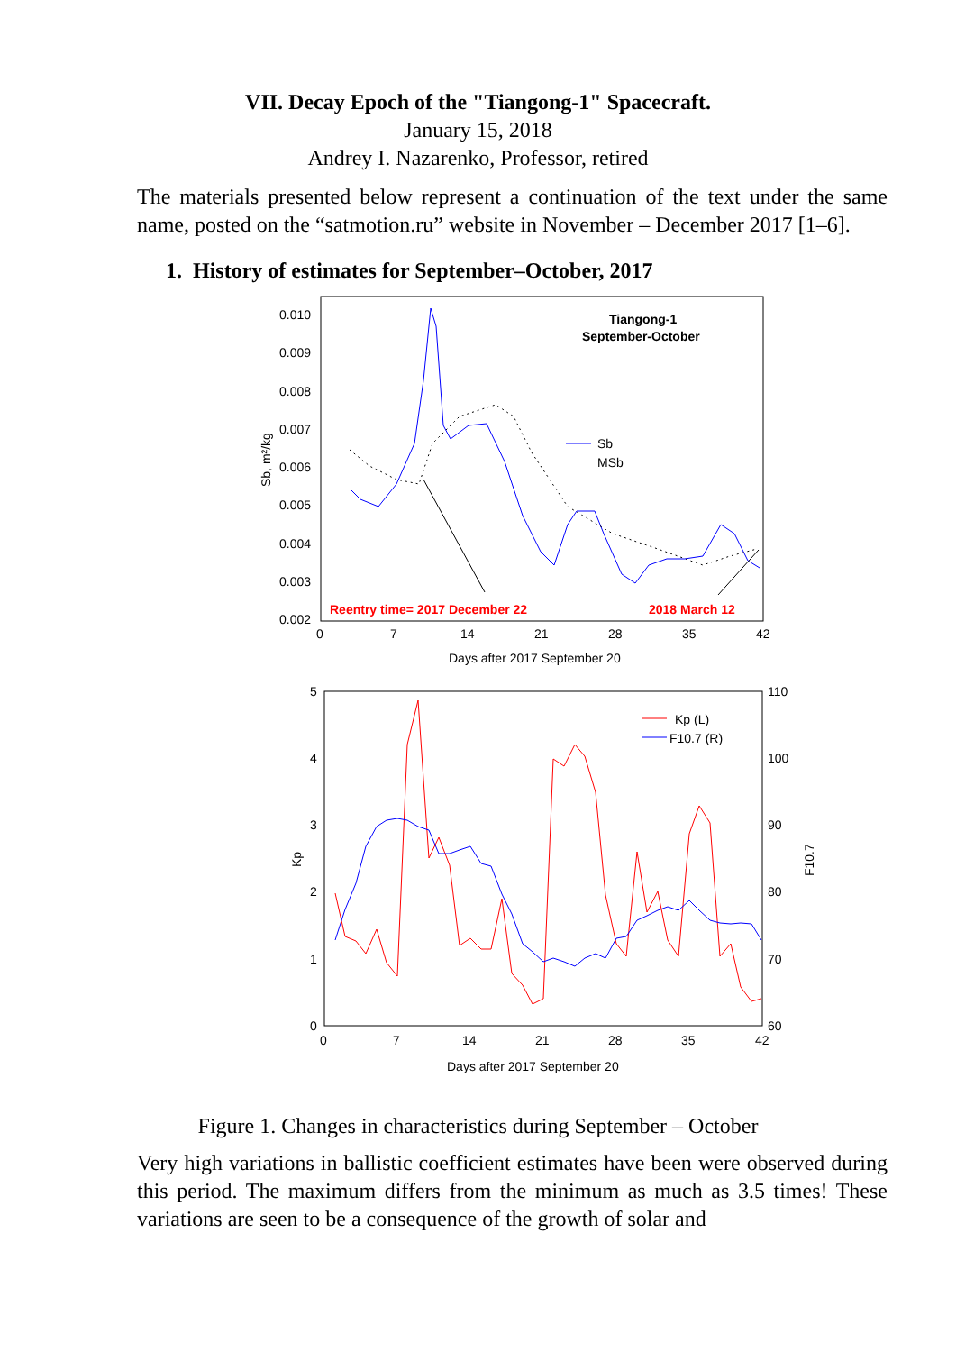VII. Decay Epoch of the "Tiangong-1" Spacecraft.
January 15, 2018
Andrey I. Nazarenko, Professor, retired
The materials presented below represent a continuation of the text under the same name, posted on the “satmotion.ru” website in November – December 2017 [1–6].
1. History of estimates for September–October, 2017
0.010
0.009
0.008
0.007
0.006
0.005
0.004
0.003
0.002
0
7
14
21
28
35
42
Days after 2017 September 20
Sb, m²/kg
Tiangong-1
September-October
Sb
MSb
Reentry time= 2017 December 22
2018 March 12
5
4
3
2
1
0
110
100
90
80
70
60
0
7
14
21
28
35
42
Days after 2017 September 20
Kp
F10.7
Kp (L)
F10.7 (R)
Figure 1. Changes in characteristics during September – October
Very high variations in ballistic coefficient estimates have been were observed during this period. The maximum differs from the minimum as much as 3.5 times! These variations are seen to be a consequence of the growth of solar and